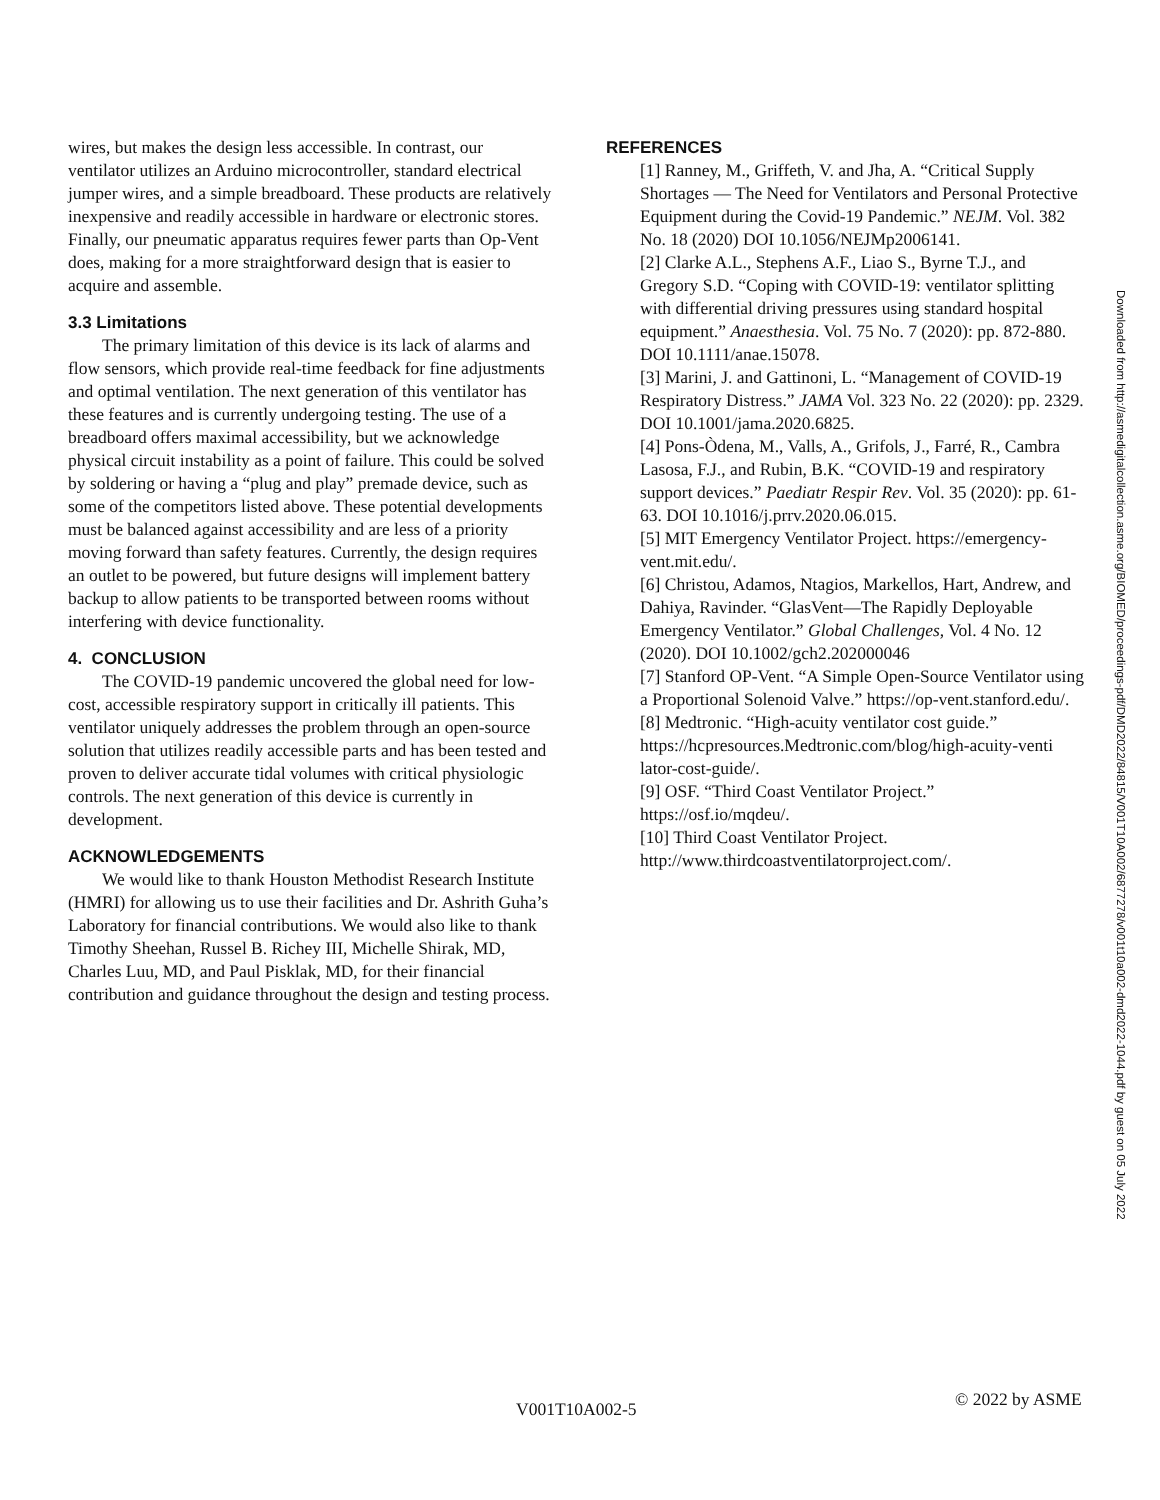wires, but makes the design less accessible. In contrast, our ventilator utilizes an Arduino microcontroller, standard electrical jumper wires, and a simple breadboard. These products are relatively inexpensive and readily accessible in hardware or electronic stores. Finally, our pneumatic apparatus requires fewer parts than Op-Vent does, making for a more straightforward design that is easier to acquire and assemble.
3.3 Limitations
The primary limitation of this device is its lack of alarms and flow sensors, which provide real-time feedback for fine adjustments and optimal ventilation. The next generation of this ventilator has these features and is currently undergoing testing. The use of a breadboard offers maximal accessibility, but we acknowledge physical circuit instability as a point of failure. This could be solved by soldering or having a “plug and play” premade device, such as some of the competitors listed above. These potential developments must be balanced against accessibility and are less of a priority moving forward than safety features. Currently, the design requires an outlet to be powered, but future designs will implement battery backup to allow patients to be transported between rooms without interfering with device functionality.
4. CONCLUSION
The COVID-19 pandemic uncovered the global need for low-cost, accessible respiratory support in critically ill patients. This ventilator uniquely addresses the problem through an open-source solution that utilizes readily accessible parts and has been tested and proven to deliver accurate tidal volumes with critical physiologic controls. The next generation of this device is currently in development.
ACKNOWLEDGEMENTS
We would like to thank Houston Methodist Research Institute (HMRI) for allowing us to use their facilities and Dr. Ashrith Guha’s Laboratory for financial contributions. We would also like to thank Timothy Sheehan, Russel B. Richey III, Michelle Shirak, MD, Charles Luu, MD, and Paul Pisklak, MD, for their financial contribution and guidance throughout the design and testing process.
REFERENCES
[1] Ranney, M., Griffeth, V. and Jha, A. “Critical Supply Shortages — The Need for Ventilators and Personal Protective Equipment during the Covid-19 Pandemic.” NEJM. Vol. 382 No. 18 (2020) DOI 10.1056/NEJMp2006141.
[2] Clarke A.L., Stephens A.F., Liao S., Byrne T.J., and Gregory S.D. “Coping with COVID-19: ventilator splitting with differential driving pressures using standard hospital equipment.” Anaesthesia. Vol. 75 No. 7 (2020): pp. 872-880. DOI 10.1111/anae.15078.
[3] Marini, J. and Gattinoni, L. “Management of COVID-19 Respiratory Distress.” JAMA Vol. 323 No. 22 (2020): pp. 2329. DOI 10.1001/jama.2020.6825.
[4] Pons-Òdena, M., Valls, A., Grifols, J., Farré, R., Cambra Lasosa, F.J., and Rubin, B.K. “COVID-19 and respiratory support devices.” Paediatr Respir Rev. Vol. 35 (2020): pp. 61-63. DOI 10.1016/j.prrv.2020.06.015.
[5] MIT Emergency Ventilator Project. https://emergency-vent.mit.edu/.
[6] Christou, Adamos, Ntagios, Markellos, Hart, Andrew, and Dahiya, Ravinder. “GlasVent—The Rapidly Deployable Emergency Ventilator.” Global Challenges, Vol. 4 No. 12 (2020). DOI 10.1002/gch2.202000046
[7] Stanford OP-Vent. “A Simple Open-Source Ventilator using a Proportional Solenoid Valve.” https://op-vent.stanford.edu/.
[8] Medtronic. “High-acuity ventilator cost guide.” https://hcpresources.Medtronic.com/blog/high-acuity-venti lator-cost-guide/.
[9] OSF. “Third Coast Ventilator Project.” https://osf.io/mqdeu/.
[10] Third Coast Ventilator Project. http://www.thirdcoastventilatorproject.com/.
Downloaded from http://asmedigitalcollection.asme.org/BIOMED/proceedings-pdf/DMD2022/84815/V001T10A002/6877278/v001t10a002-dmd2022-1044.pdf by guest on 05 July 2022
V001T10A002-5 © 2022 by ASME